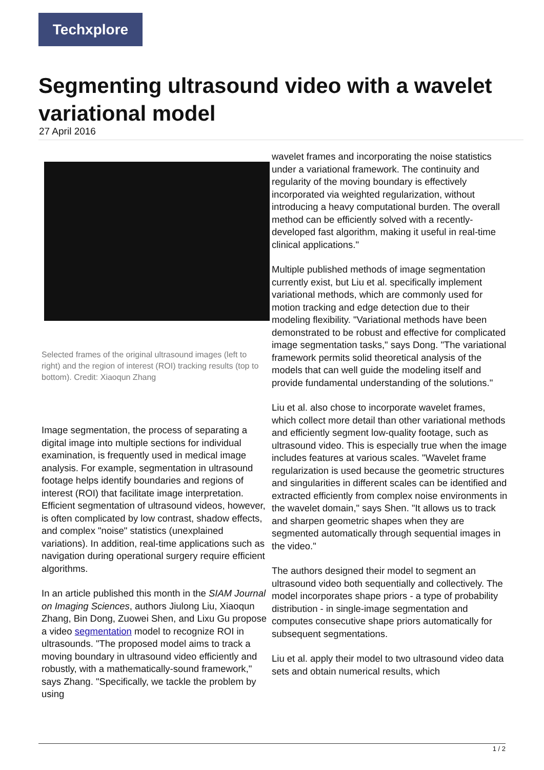Techxplore
Segmenting ultrasound video with a wavelet variational model
27 April 2016
Selected frames of the original ultrasound images (left to right) and the region of interest (ROI) tracking results (top to bottom). Credit: Xiaoqun Zhang
Image segmentation, the process of separating a digital image into multiple sections for individual examination, is frequently used in medical image analysis. For example, segmentation in ultrasound footage helps identify boundaries and regions of interest (ROI) that facilitate image interpretation. Efficient segmentation of ultrasound videos, however, is often complicated by low contrast, shadow effects, and complex "noise" statistics (unexplained variations). In addition, real-time applications such as navigation during operational surgery require efficient algorithms.
In an article published this month in the SIAM Journal on Imaging Sciences, authors Jiulong Liu, Xiaoqun Zhang, Bin Dong, Zuowei Shen, and Lixu Gu propose a video segmentation model to recognize ROI in ultrasounds. "The proposed model aims to track a moving boundary in ultrasound video efficiently and robustly, with a mathematically-sound framework," says Zhang. "Specifically, we tackle the problem by using
wavelet frames and incorporating the noise statistics under a variational framework. The continuity and regularity of the moving boundary is effectively incorporated via weighted regularization, without introducing a heavy computational burden. The overall method can be efficiently solved with a recently-developed fast algorithm, making it useful in real-time clinical applications."
Multiple published methods of image segmentation currently exist, but Liu et al. specifically implement variational methods, which are commonly used for motion tracking and edge detection due to their modeling flexibility. "Variational methods have been demonstrated to be robust and effective for complicated image segmentation tasks," says Dong. "The variational framework permits solid theoretical analysis of the models that can well guide the modeling itself and provide fundamental understanding of the solutions."
Liu et al. also chose to incorporate wavelet frames, which collect more detail than other variational methods and efficiently segment low-quality footage, such as ultrasound video. This is especially true when the image includes features at various scales. "Wavelet frame regularization is used because the geometric structures and singularities in different scales can be identified and extracted efficiently from complex noise environments in the wavelet domain," says Shen. "It allows us to track and sharpen geometric shapes when they are segmented automatically through sequential images in the video."
The authors designed their model to segment an ultrasound video both sequentially and collectively. The model incorporates shape priors - a type of probability distribution - in single-image segmentation and computes consecutive shape priors automatically for subsequent segmentations.
Liu et al. apply their model to two ultrasound video data sets and obtain numerical results, which
1 / 2